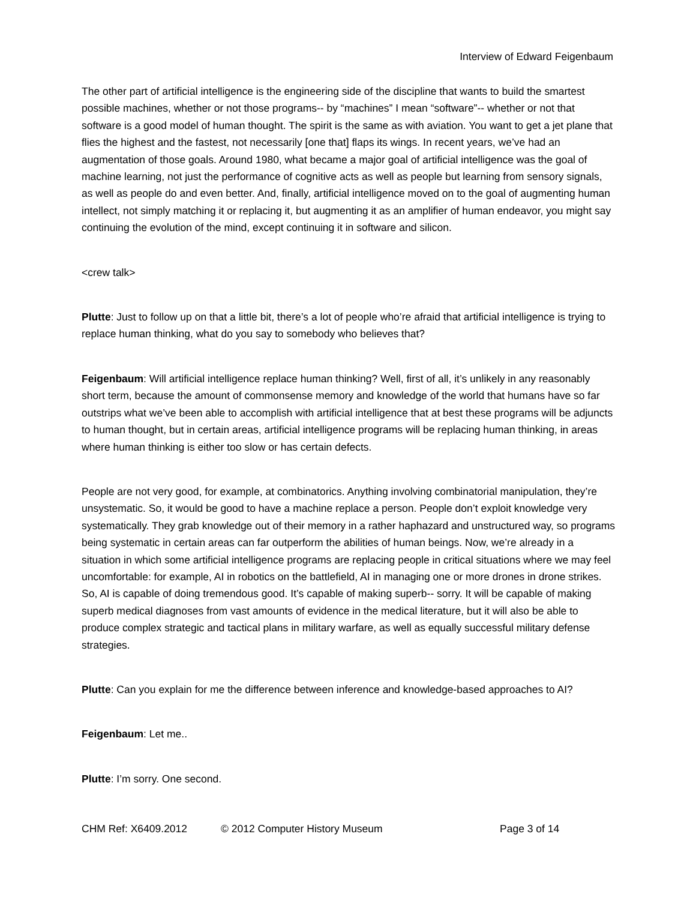Interview of Edward Feigenbaum
The other part of artificial intelligence is the engineering side of the discipline that wants to build the smartest possible machines, whether or not those programs-- by “machines” I mean “software”-- whether or not that software is a good model of human thought. The spirit is the same as with aviation. You want to get a jet plane that flies the highest and the fastest, not necessarily [one that] flaps its wings. In recent years, we’ve had an augmentation of those goals. Around 1980, what became a major goal of artificial intelligence was the goal of machine learning, not just the performance of cognitive acts as well as people but learning from sensory signals, as well as people do and even better. And, finally, artificial intelligence moved on to the goal of augmenting human intellect, not simply matching it or replacing it, but augmenting it as an amplifier of human endeavor, you might say continuing the evolution of the mind, except continuing it in software and silicon.
<crew talk>
Plutte: Just to follow up on that a little bit, there’s a lot of people who’re afraid that artificial intelligence is trying to replace human thinking, what do you say to somebody who believes that?
Feigenbaum: Will artificial intelligence replace human thinking? Well, first of all, it’s unlikely in any reasonably short term, because the amount of commonsense memory and knowledge of the world that humans have so far outstrips what we’ve been able to accomplish with artificial intelligence that at best these programs will be adjuncts to human thought, but in certain areas, artificial intelligence programs will be replacing human thinking, in areas where human thinking is either too slow or has certain defects.
People are not very good, for example, at combinatorics. Anything involving combinatorial manipulation, they’re unsystematic. So, it would be good to have a machine replace a person. People don’t exploit knowledge very systematically. They grab knowledge out of their memory in a rather haphazard and unstructured way, so programs being systematic in certain areas can far outperform the abilities of human beings. Now, we’re already in a situation in which some artificial intelligence programs are replacing people in critical situations where we may feel uncomfortable: for example, AI in robotics on the battlefield, AI in managing one or more drones in drone strikes. So, AI is capable of doing tremendous good. It’s capable of making superb-- sorry. It will be capable of making superb medical diagnoses from vast amounts of evidence in the medical literature, but it will also be able to produce complex strategic and tactical plans in military warfare, as well as equally successful military defense strategies.
Plutte: Can you explain for me the difference between inference and knowledge-based approaches to AI?
Feigenbaum: Let me..
Plutte: I’m sorry. One second.
CHM Ref: X6409.2012 © 2012 Computer History Museum Page 3 of 14